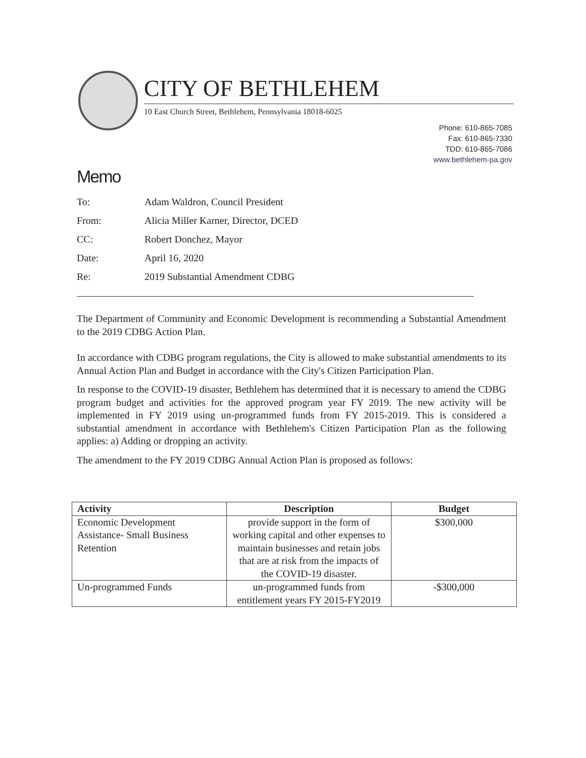CITY OF BETHLEHEM
10 East Church Street, Bethlehem, Pennsylvania 18018-6025
Phone: 610-865-7085
Fax: 610-865-7330
TDD: 610-865-7086
www.bethlehem-pa.gov
Memo
To: Adam Waldron, Council President
From: Alicia Miller Karner, Director, DCED
CC: Robert Donchez, Mayor
Date: April 16, 2020
Re: 2019 Substantial Amendment CDBG
The Department of Community and Economic Development is recommending a Substantial Amendment to the 2019 CDBG Action Plan.
In accordance with CDBG program regulations, the City is allowed to make substantial amendments to its Annual Action Plan and Budget in accordance with the City's Citizen Participation Plan.
In response to the COVID-19 disaster, Bethlehem has determined that it is necessary to amend the CDBG program budget and activities for the approved program year FY 2019. The new activity will be implemented in FY 2019 using un-programmed funds from FY 2015-2019. This is considered a substantial amendment in accordance with Bethlehem's Citizen Participation Plan as the following applies: a) Adding or dropping an activity.
The amendment to the FY 2019 CDBG Annual Action Plan is proposed as follows:
| Activity | Description | Budget |
| --- | --- | --- |
| Economic Development Assistance- Small Business Retention | provide support in the form of working capital and other expenses to maintain businesses and retain jobs that are at risk from the impacts of the COVID-19 disaster. | $300,000 |
| Un-programmed Funds | un-programmed funds from entitlement years FY 2015-FY2019 | -$300,000 |